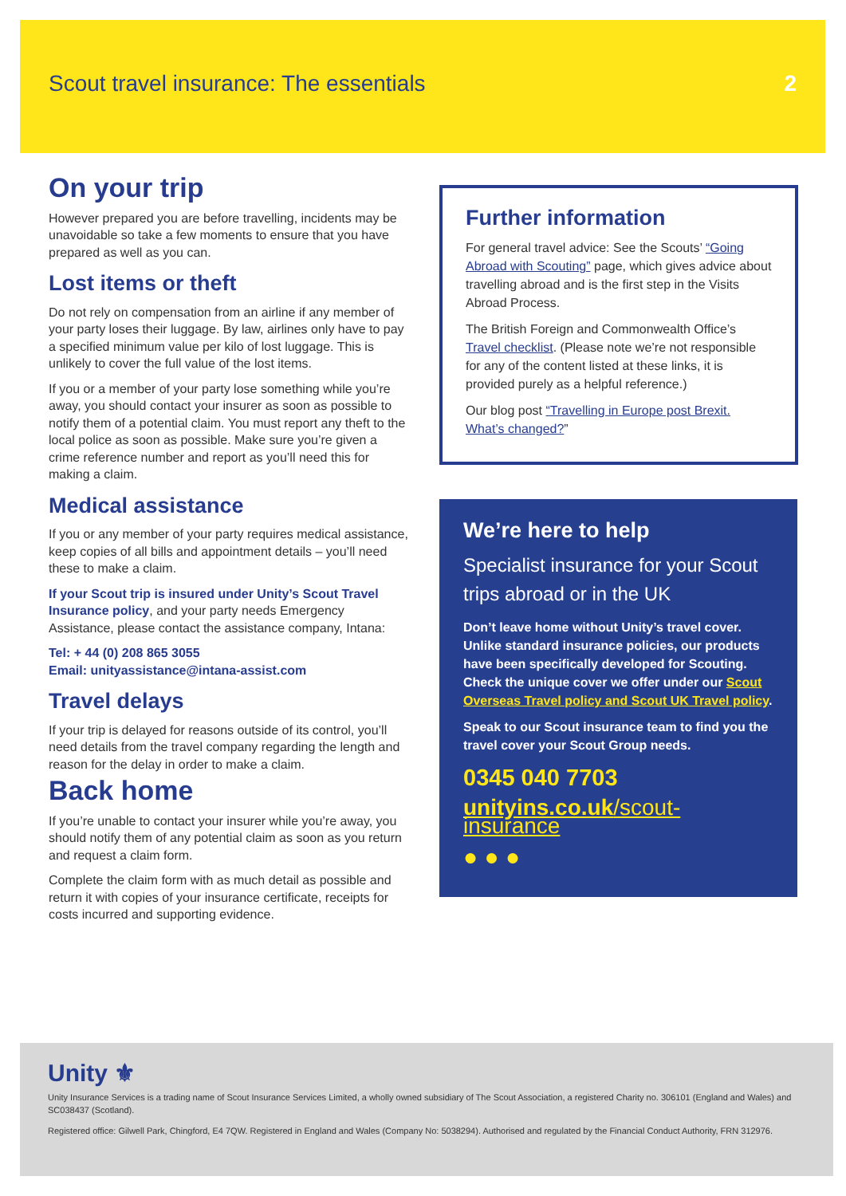Scout travel insurance: The essentials
2
On your trip
However prepared you are before travelling, incidents may be unavoidable so take a few moments to ensure that you have prepared as well as you can.
Lost items or theft
Do not rely on compensation from an airline if any member of your party loses their luggage. By law, airlines only have to pay a specified minimum value per kilo of lost luggage. This is unlikely to cover the full value of the lost items.
If you or a member of your party lose something while you’re away, you should contact your insurer as soon as possible to notify them of a potential claim. You must report any theft to the local police as soon as possible. Make sure you’re given a crime reference number and report as you’ll need this for making a claim.
Medical assistance
If you or any member of your party requires medical assistance, keep copies of all bills and appointment details – you’ll need these to make a claim.
If your Scout trip is insured under Unity’s Scout Travel Insurance policy, and your party needs Emergency Assistance, please contact the assistance company, Intana:
Tel: + 44 (0) 208 865 3055
Email: unityassistance@intana-assist.com
Travel delays
If your trip is delayed for reasons outside of its control, you’ll need details from the travel company regarding the length and reason for the delay in order to make a claim.
Back home
If you’re unable to contact your insurer while you’re away, you should notify them of any potential claim as soon as you return and request a claim form.
Complete the claim form with as much detail as possible and return it with copies of your insurance certificate, receipts for costs incurred and supporting evidence.
Further information
For general travel advice: See the Scouts’ “Going Abroad with Scouting” page, which gives advice about travelling abroad and is the first step in the Visits Abroad Process.
The British Foreign and Commonwealth Office’s Travel checklist. (Please note we’re not responsible for any of the content listed at these links, it is provided purely as a helpful reference.)
Our blog post “Travelling in Europe post Brexit. What’s changed?”
We’re here to help
Specialist insurance for your Scout trips abroad or in the UK
Don’t leave home without Unity’s travel cover. Unlike standard insurance policies, our products have been specifically developed for Scouting. Check the unique cover we offer under our Scout Overseas Travel policy and Scout UK Travel policy.
Speak to our Scout insurance team to find you the travel cover your Scout Group needs.
0345 040 7703
unityins.co.uk/scout-insurance
● ● ●
Unity ⚜
Unity Insurance Services is a trading name of Scout Insurance Services Limited, a wholly owned subsidiary of The Scout Association, a registered Charity no. 306101 (England and Wales) and SC038437 (Scotland).
Registered office: Gilwell Park, Chingford, E4 7QW. Registered in England and Wales (Company No: 5038294). Authorised and regulated by the Financial Conduct Authority, FRN 312976.